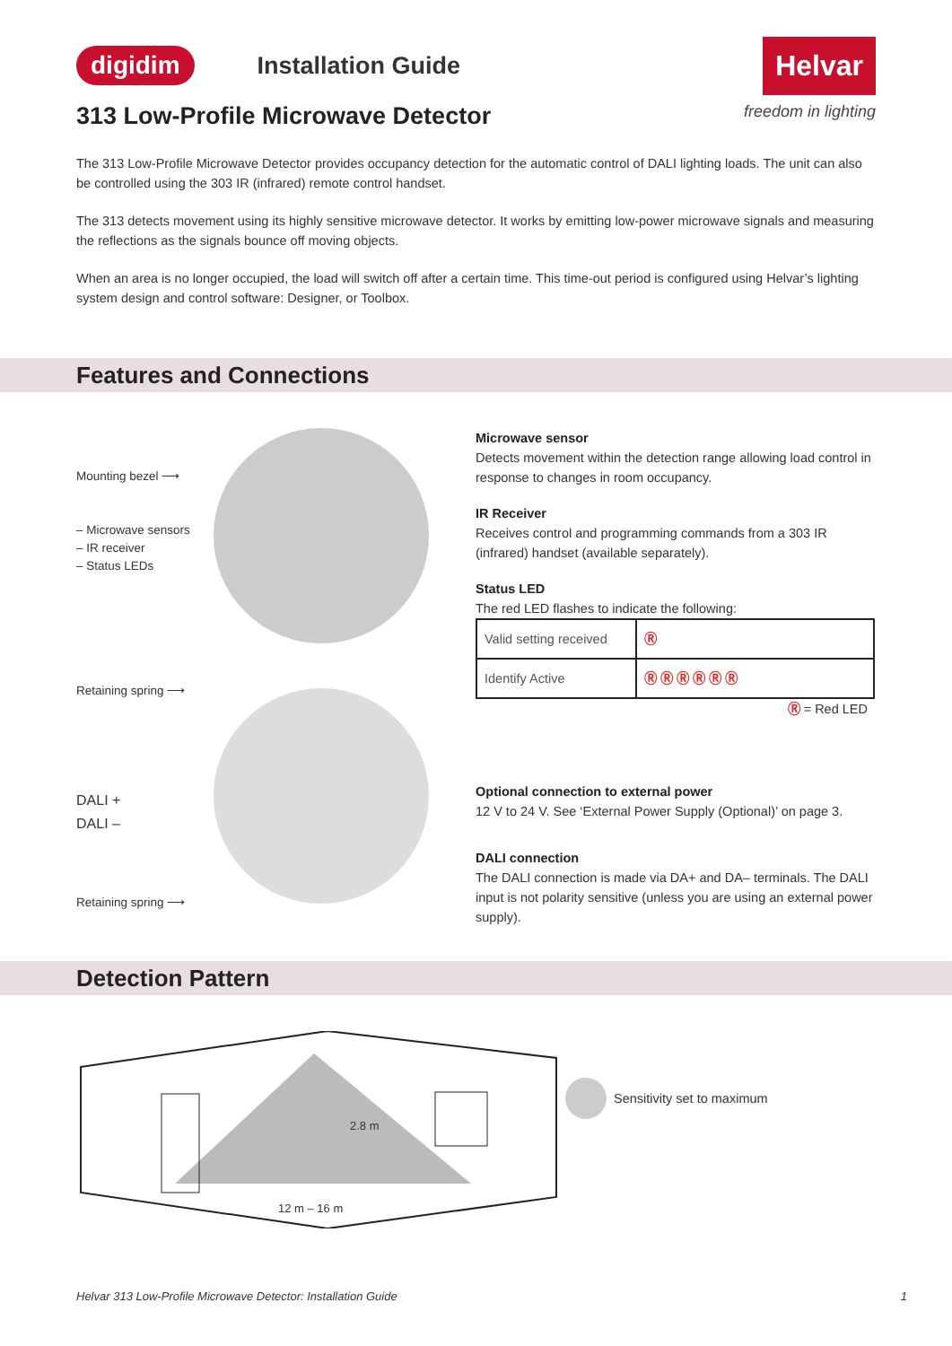digidim Installation Guide Helvar
313 Low-Profile Microwave Detector freedom in lighting
The 313 Low-Profile Microwave Detector provides occupancy detection for the automatic control of DALI lighting loads. The unit can also be controlled using the 303 IR (infrared) remote control handset.
The 313 detects movement using its highly sensitive microwave detector. It works by emitting low-power microwave signals and measuring the reflections as the signals bounce off moving objects.
When an area is no longer occupied, the load will switch off after a certain time. This time-out period is configured using Helvar’s lighting system design and control software: Designer, or Toolbox.
Features and Connections
Mounting bezel ⟶
– Microwave sensors
– IR receiver
– Status LEDs
Retaining spring ⟶
DALI +
DALI –
Retaining spring ⟶
Microwave sensor
Detects movement within the detection range allowing load control in response to changes in room occupancy.
IR Receiver
Receives control and programming commands from a 303 IR (infrared) handset (available separately).
Status LED
The red LED flashes to indicate the following:
| Valid setting received | Ⓡ |
| Identify Active | Ⓡ Ⓡ Ⓡ Ⓡ Ⓡ Ⓡ |
Ⓡ = Red LED
Optional connection to external power
12 V to 24 V. See ‘External Power Supply (Optional)’ on page 3.
DALI connection
The DALI connection is made via DA+ and DA– terminals. The DALI input is not polarity sensitive (unless you are using an external power supply).
Detection Pattern
2.8 m
12 m – 16 m
Sensitivity set to maximum
Helvar 313 Low-Profile Microwave Detector: Installation Guide 1